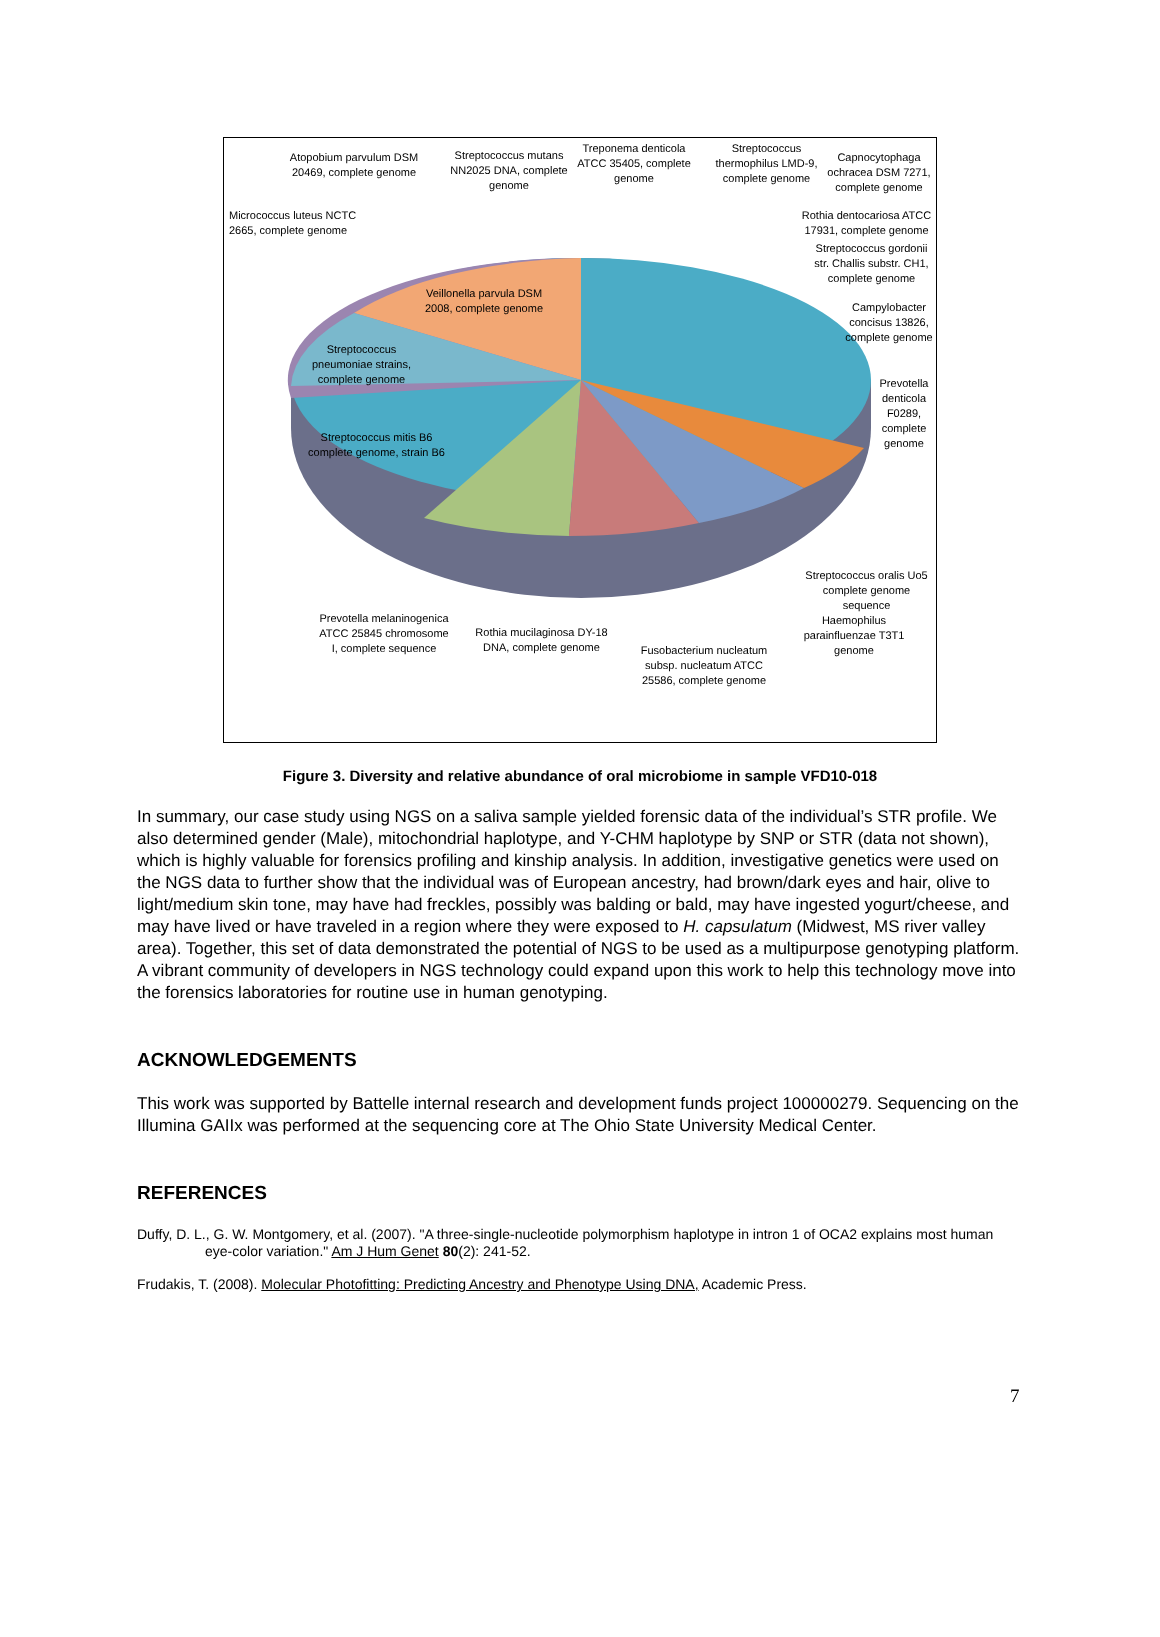Atopobium parvulum DSM 20469, complete genome
Streptococcus mutans NN2025 DNA, complete genome
Treponema denticola ATCC 35405, complete genome
Streptococcus thermophilus LMD-9, complete genome
Capnocytophaga ochracea DSM 7271, complete genome
Micrococcus luteus NCTC 2665, complete genome
Rothia dentocariosa ATCC 17931, complete genome
Streptococcus gordonii str. Challis substr. CH1, complete genome
Campylobacter concisus 13826, complete genome
Prevotella denticola F0289, complete genome
Veillonella parvula DSM 2008, complete genome
Streptococcus pneumoniae strains, complete genome
Streptococcus mitis B6 complete genome, strain B6
Streptococcus oralis Uo5 complete genome sequence
Haemophilus parainfluenzae T3T1 genome
Prevotella melaninogenica ATCC 25845 chromosome I, complete sequence
Rothia mucilaginosa DY-18 DNA, complete genome
Fusobacterium nucleatum subsp. nucleatum ATCC 25586, complete genome
Figure 3. Diversity and relative abundance of oral microbiome in sample VFD10-018
In summary, our case study using NGS on a saliva sample yielded forensic data of the individual’s STR profile. We also determined gender (Male), mitochondrial haplotype, and Y-CHM haplotype by SNP or STR (data not shown), which is highly valuable for forensics profiling and kinship analysis. In addition, investigative genetics were used on the NGS data to further show that the individual was of European ancestry, had brown/dark eyes and hair, olive to light/medium skin tone, may have had freckles, possibly was balding or bald, may have ingested yogurt/cheese, and may have lived or have traveled in a region where they were exposed to H. capsulatum (Midwest, MS river valley area). Together, this set of data demonstrated the potential of NGS to be used as a multipurpose genotyping platform. A vibrant community of developers in NGS technology could expand upon this work to help this technology move into the forensics laboratories for routine use in human genotyping.
ACKNOWLEDGEMENTS
This work was supported by Battelle internal research and development funds project 100000279. Sequencing on the Illumina GAIIx was performed at the sequencing core at The Ohio State University Medical Center.
REFERENCES
Duffy, D. L., G. W. Montgomery, et al. (2007). "A three-single-nucleotide polymorphism haplotype in intron 1 of OCA2 explains most human eye-color variation." Am J Hum Genet 80(2): 241-52.
Frudakis, T. (2008). Molecular Photofitting: Predicting Ancestry and Phenotype Using DNA, Academic Press.
7